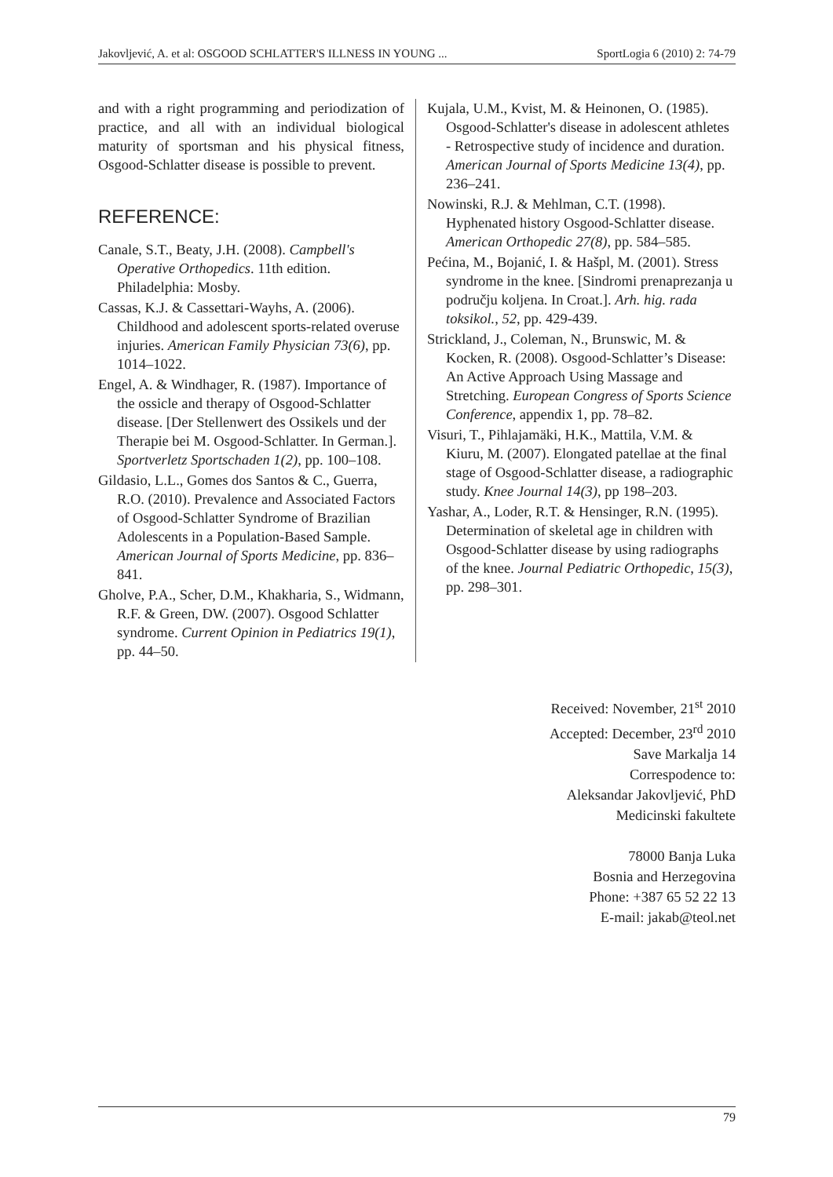Jakovljević, A. et al: OSGOOD SCHLATTER'S ILLNESS IN YOUNG ... SportLogia 6 (2010) 2: 74-79
and with a right programming and periodization of practice, and all with an individual biological maturity of sportsman and his physical fitness, Osgood-Schlatter disease is possible to prevent.
REFERENCE:
Canale, S.T., Beaty, J.H. (2008). Campbell's Operative Orthopedics. 11th edition. Philadelphia: Mosby.
Cassas, K.J. & Cassettari-Wayhs, A. (2006). Childhood and adolescent sports-related overuse injuries. American Family Physician 73(6), pp. 1014–1022.
Engel, A. & Windhager, R. (1987). Importance of the ossicle and therapy of Osgood-Schlatter disease. [Der Stellenwert des Ossikels und der Therapie bei M. Osgood-Schlatter. In German.]. Sportverletz Sportschaden 1(2), pp. 100–108.
Gildasio, L.L., Gomes dos Santos & C., Guerra, R.O. (2010). Prevalence and Associated Factors of Osgood-Schlatter Syndrome of Brazilian Adolescents in a Population-Based Sample. American Journal of Sports Medicine, pp. 836–841.
Gholve, P.A., Scher, D.M., Khakharia, S., Widmann, R.F. & Green, DW. (2007). Osgood Schlatter syndrome. Current Opinion in Pediatrics 19(1), pp. 44–50.
Kujala, U.M., Kvist, M. & Heinonen, O. (1985). Osgood-Schlatter's disease in adolescent athletes - Retrospective study of incidence and duration. American Journal of Sports Medicine 13(4), pp. 236–241.
Nowinski, R.J. & Mehlman, C.T. (1998). Hyphenated history Osgood-Schlatter disease. American Orthopedic 27(8), pp. 584–585.
Pećina, M., Bojanić, I. & Hašpl, M. (2001). Stress syndrome in the knee. [Sindromi prenaprezanja u području koljena. In Croat.]. Arh. hig. rada toksikol., 52, pp. 429-439.
Strickland, J., Coleman, N., Brunswic, M. & Kocken, R. (2008). Osgood-Schlatter’s Disease: An Active Approach Using Massage and Stretching. European Congress of Sports Science Conference, appendix 1, pp. 78–82.
Visuri, T., Pihlajamäki, H.K., Mattila, V.M. & Kiuru, M. (2007). Elongated patellae at the final stage of Osgood-Schlatter disease, a radiographic study. Knee Journal 14(3), pp 198–203.
Yashar, A., Loder, R.T. & Hensinger, R.N. (1995). Determination of skeletal age in children with Osgood-Schlatter disease by using radiographs of the knee. Journal Pediatric Orthopedic, 15(3), pp. 298–301.
Received: November, 21<sup>st</sup> 2010
Accepted: December, 23<sup>rd</sup> 2010
Save Markalja 14
Correspodence to:
Aleksandar Jakovljević, PhD
Medicinski fakultete
78000 Banja Luka
Bosnia and Herzegovina
Phone: +387 65 52 22 13
E-mail: jakab@teol.net
79